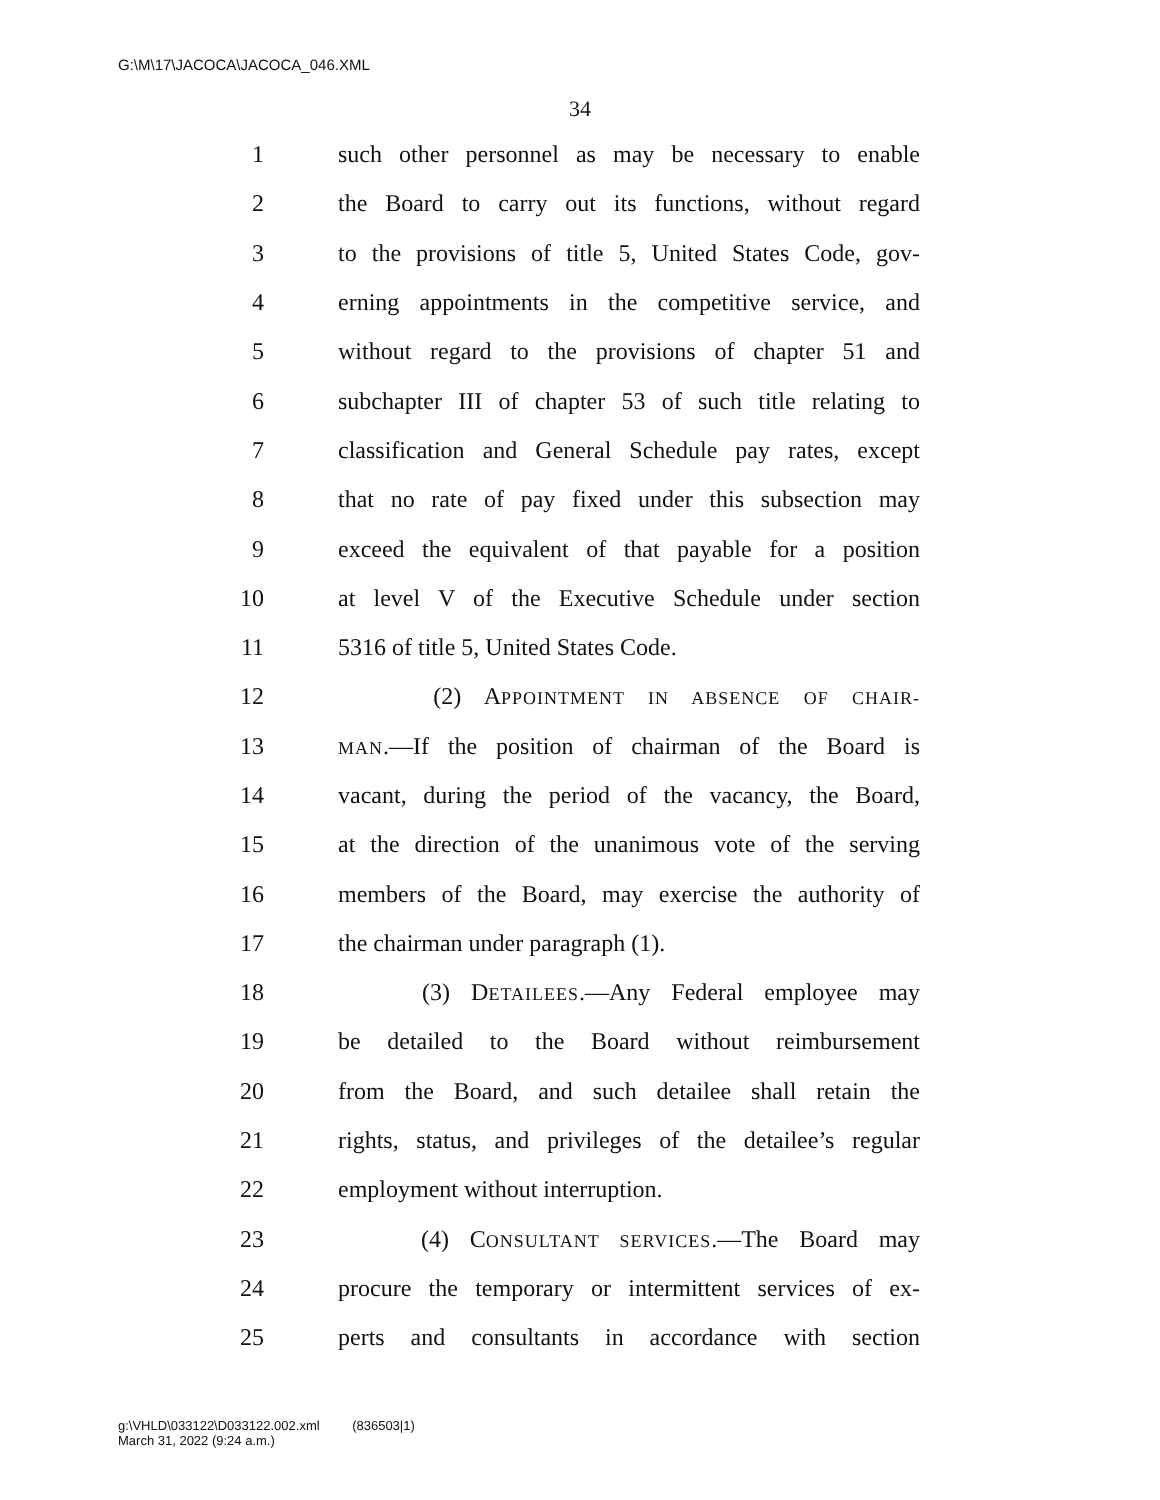G:\M\17\JACOCA\JACOCA_046.XML
34
1 such other personnel as may be necessary to enable
2 the Board to carry out its functions, without regard
3 to the provisions of title 5, United States Code, gov-
4 erning appointments in the competitive service, and
5 without regard to the provisions of chapter 51 and
6 subchapter III of chapter 53 of such title relating to
7 classification and General Schedule pay rates, except
8 that no rate of pay fixed under this subsection may
9 exceed the equivalent of that payable for a position
10 at level V of the Executive Schedule under section
11 5316 of title 5, United States Code.
12 (2) APPOINTMENT IN ABSENCE OF CHAIR-
13 MAN.—If the position of chairman of the Board is
14 vacant, during the period of the vacancy, the Board,
15 at the direction of the unanimous vote of the serving
16 members of the Board, may exercise the authority of
17 the chairman under paragraph (1).
18 (3) DETAILEES.—Any Federal employee may
19 be detailed to the Board without reimbursement
20 from the Board, and such detailee shall retain the
21 rights, status, and privileges of the detailee’s regular
22 employment without interruption.
23 (4) CONSULTANT SERVICES.—The Board may
24 procure the temporary or intermittent services of ex-
25 perts and consultants in accordance with section
g:\VHLD\033122\D033122.002.xml (836503|1)
March 31, 2022 (9:24 a.m.)